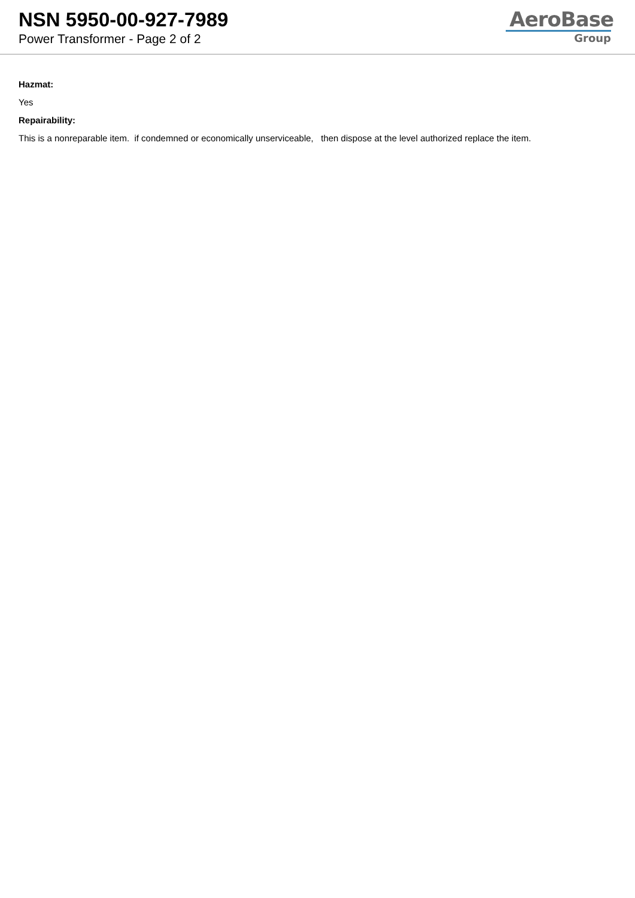NSN 5950-00-927-7989
Power Transformer - Page 2 of 2
AeroBase
Group
Hazmat:
Yes
Repairability:
This is a nonreparable item. if condemned or economically unserviceable, then dispose at the level authorized replace the item.